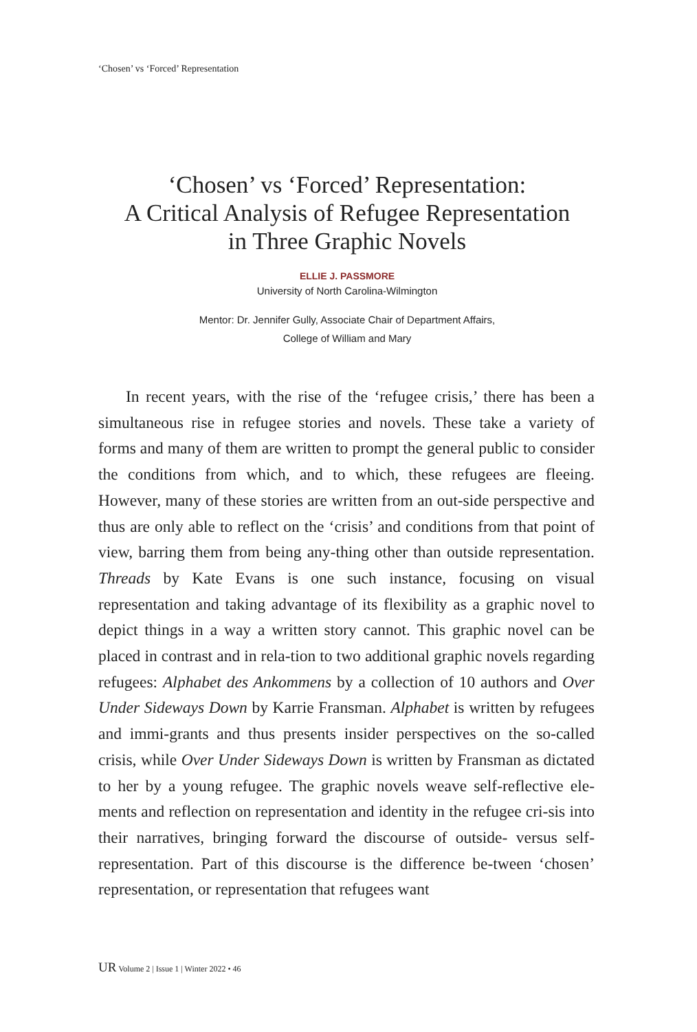‘Chosen’ vs ‘Forced’ Representation
‘Chosen’ vs ‘Forced’ Representation:
A Critical Analysis of Refugee Representation
in Three Graphic Novels
ELLIE J. PASSMORE
University of North Carolina-Wilmington
Mentor: Dr. Jennifer Gully, Associate Chair of Department Affairs,
College of William and Mary
In recent years, with the rise of the ‘refugee crisis,’ there has been a simultaneous rise in refugee stories and novels. These take a variety of forms and many of them are written to prompt the general public to consider the conditions from which, and to which, these refugees are fleeing. However, many of these stories are written from an out-side perspective and thus are only able to reflect on the ‘crisis’ and conditions from that point of view, barring them from being any-thing other than outside representation. Threads by Kate Evans is one such instance, focusing on visual representation and taking advantage of its flexibility as a graphic novel to depict things in a way a written story cannot. This graphic novel can be placed in contrast and in rela-tion to two additional graphic novels regarding refugees: Alphabet des Ankommens by a collection of 10 authors and Over Under Sideways Down by Karrie Fransman. Alphabet is written by refugees and immi-grants and thus presents insider perspectives on the so-called crisis, while Over Under Sideways Down is written by Fransman as dictated to her by a young refugee. The graphic novels weave self-reflective ele-ments and reflection on representation and identity in the refugee cri-sis into their narratives, bringing forward the discourse of outside- versus self-representation. Part of this discourse is the difference be-tween ‘chosen’ representation, or representation that refugees want
UR Volume 2 | Issue 1 | Winter 2022 • 46